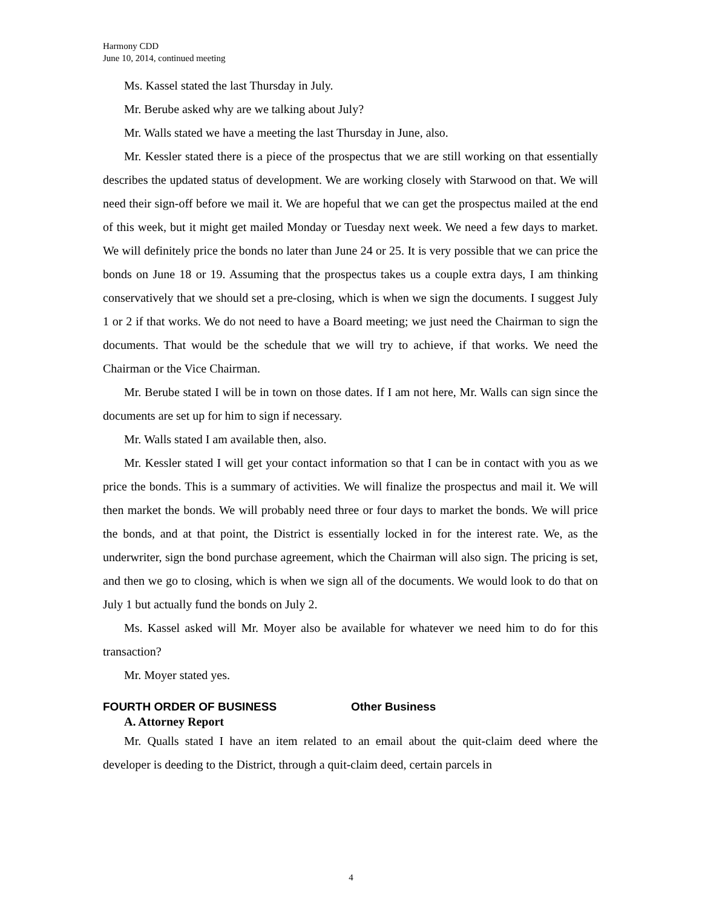Harmony CDD
June 10, 2014, continued meeting
Ms. Kassel stated the last Thursday in July.
Mr. Berube asked why are we talking about July?
Mr. Walls stated we have a meeting the last Thursday in June, also.
Mr. Kessler stated there is a piece of the prospectus that we are still working on that essentially describes the updated status of development. We are working closely with Starwood on that. We will need their sign-off before we mail it. We are hopeful that we can get the prospectus mailed at the end of this week, but it might get mailed Monday or Tuesday next week. We need a few days to market. We will definitely price the bonds no later than June 24 or 25. It is very possible that we can price the bonds on June 18 or 19. Assuming that the prospectus takes us a couple extra days, I am thinking conservatively that we should set a pre-closing, which is when we sign the documents. I suggest July 1 or 2 if that works. We do not need to have a Board meeting; we just need the Chairman to sign the documents. That would be the schedule that we will try to achieve, if that works. We need the Chairman or the Vice Chairman.
Mr. Berube stated I will be in town on those dates. If I am not here, Mr. Walls can sign since the documents are set up for him to sign if necessary.
Mr. Walls stated I am available then, also.
Mr. Kessler stated I will get your contact information so that I can be in contact with you as we price the bonds. This is a summary of activities. We will finalize the prospectus and mail it. We will then market the bonds. We will probably need three or four days to market the bonds. We will price the bonds, and at that point, the District is essentially locked in for the interest rate. We, as the underwriter, sign the bond purchase agreement, which the Chairman will also sign. The pricing is set, and then we go to closing, which is when we sign all of the documents. We would look to do that on July 1 but actually fund the bonds on July 2.
Ms. Kassel asked will Mr. Moyer also be available for whatever we need him to do for this transaction?
Mr. Moyer stated yes.
FOURTH ORDER OF BUSINESS Other Business
A. Attorney Report
Mr. Qualls stated I have an item related to an email about the quit-claim deed where the developer is deeding to the District, through a quit-claim deed, certain parcels in
4